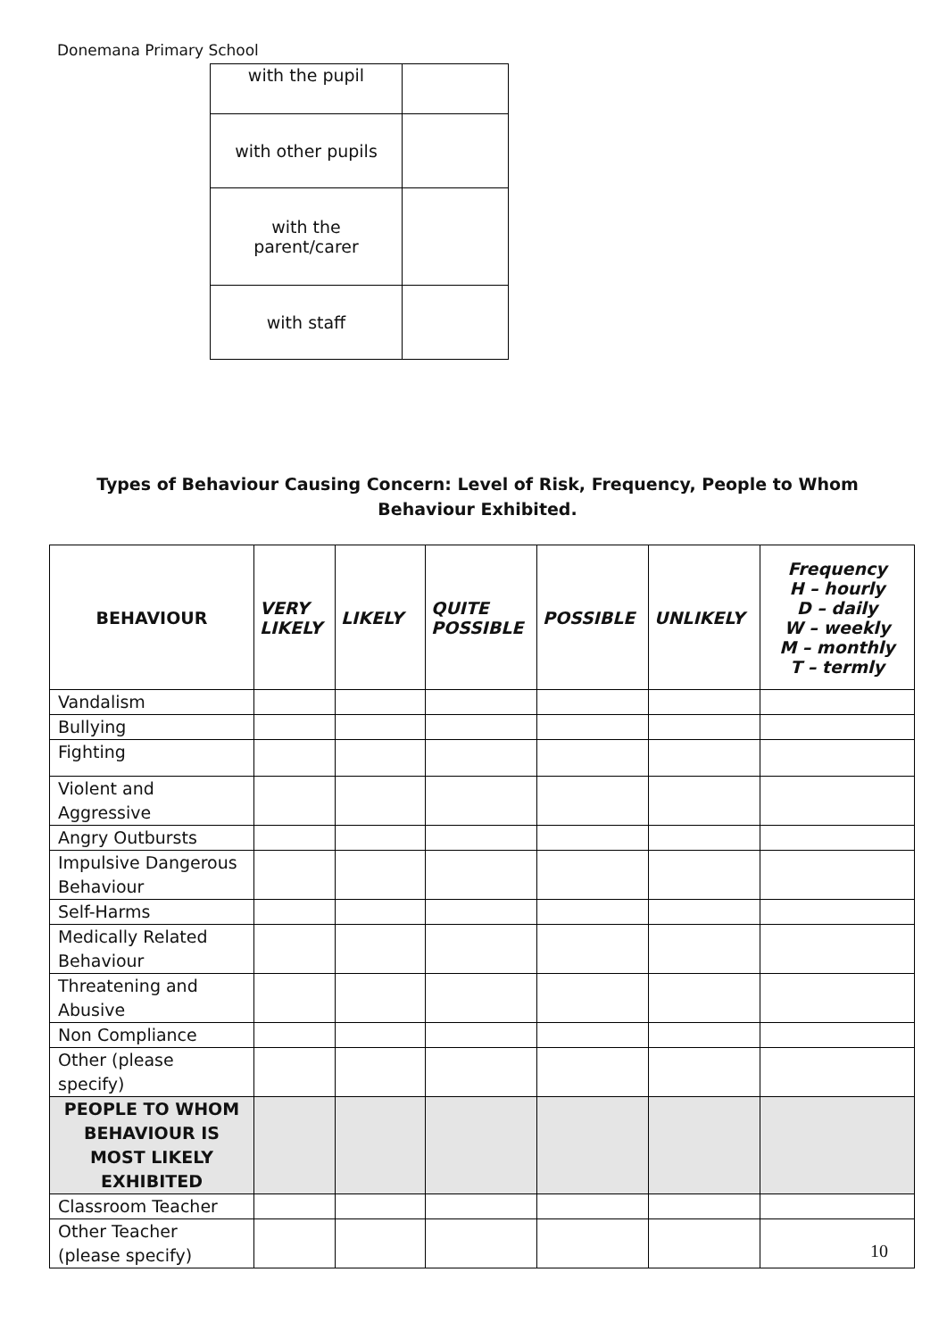Donemana Primary School
| with the pupil | |
| with other pupils | |
| with the parent/carer | |
| with staff | |
Types of Behaviour Causing Concern: Level of Risk, Frequency, People to Whom Behaviour Exhibited.
| BEHAVIOUR | VERY LIKELY | LIKELY | QUITE POSSIBLE | POSSIBLE | UNLIKELY | Frequency H – hourly D – daily W – weekly M – monthly T – termly |
| --- | --- | --- | --- | --- | --- | --- |
| Vandalism | | | | | | |
| Bullying | | | | | | |
| Fighting | | | | | | |
| Violent and Aggressive | | | | | | |
| Angry Outbursts | | | | | | |
| Impulsive Dangerous Behaviour | | | | | | |
| Self-Harms | | | | | | |
| Medically Related Behaviour | | | | | | |
| Threatening and Abusive | | | | | | |
| Non Compliance | | | | | | |
| Other (please specify) | | | | | | |
| PEOPLE TO WHOM BEHAVIOUR IS MOST LIKELY EXHIBITED | | | | | | |
| Classroom Teacher | | | | | | |
| Other Teacher (please specify) | | | | | | |
10